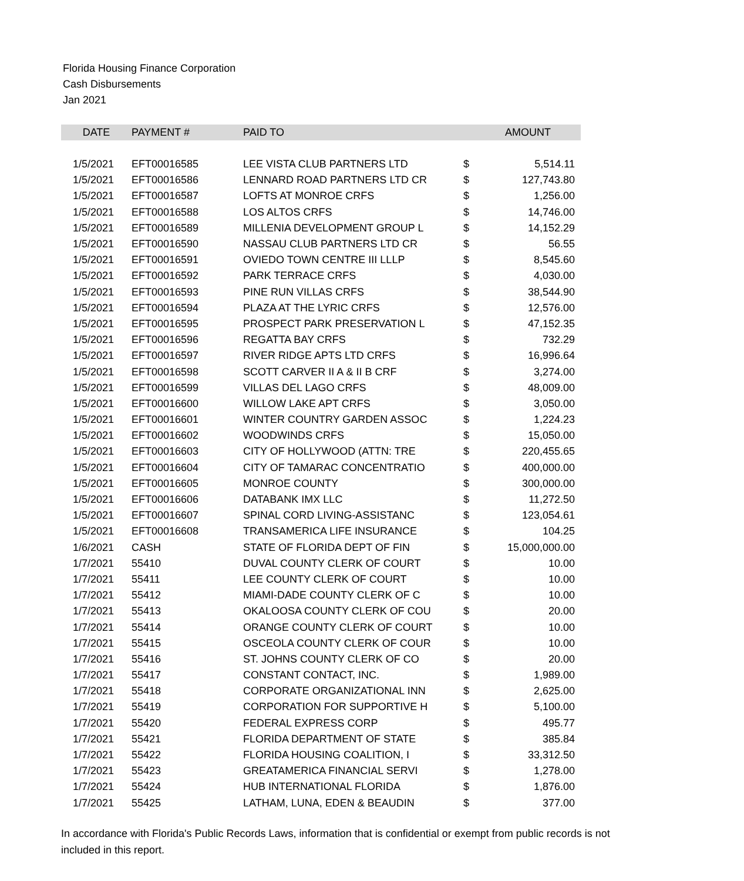Florida Housing Finance Corporation
Cash Disbursements
Jan 2021
| DATE | PAYMENT # | PAID TO | | AMOUNT |
| --- | --- | --- | --- | --- |
| 1/5/2021 | EFT00016585 | LEE VISTA CLUB PARTNERS LTD | $ | 5,514.11 |
| 1/5/2021 | EFT00016586 | LENNARD ROAD PARTNERS LTD CR | $ | 127,743.80 |
| 1/5/2021 | EFT00016587 | LOFTS AT MONROE CRFS | $ | 1,256.00 |
| 1/5/2021 | EFT00016588 | LOS ALTOS CRFS | $ | 14,746.00 |
| 1/5/2021 | EFT00016589 | MILLENIA DEVELOPMENT GROUP L | $ | 14,152.29 |
| 1/5/2021 | EFT00016590 | NASSAU CLUB PARTNERS LTD CR | $ | 56.55 |
| 1/5/2021 | EFT00016591 | OVIEDO TOWN CENTRE III LLLP | $ | 8,545.60 |
| 1/5/2021 | EFT00016592 | PARK TERRACE CRFS | $ | 4,030.00 |
| 1/5/2021 | EFT00016593 | PINE RUN VILLAS CRFS | $ | 38,544.90 |
| 1/5/2021 | EFT00016594 | PLAZA AT THE LYRIC CRFS | $ | 12,576.00 |
| 1/5/2021 | EFT00016595 | PROSPECT PARK PRESERVATION L | $ | 47,152.35 |
| 1/5/2021 | EFT00016596 | REGATTA BAY CRFS | $ | 732.29 |
| 1/5/2021 | EFT00016597 | RIVER RIDGE APTS LTD CRFS | $ | 16,996.64 |
| 1/5/2021 | EFT00016598 | SCOTT CARVER II A & II B CRF | $ | 3,274.00 |
| 1/5/2021 | EFT00016599 | VILLAS DEL LAGO CRFS | $ | 48,009.00 |
| 1/5/2021 | EFT00016600 | WILLOW LAKE APT CRFS | $ | 3,050.00 |
| 1/5/2021 | EFT00016601 | WINTER COUNTRY GARDEN ASSOC | $ | 1,224.23 |
| 1/5/2021 | EFT00016602 | WOODWINDS CRFS | $ | 15,050.00 |
| 1/5/2021 | EFT00016603 | CITY OF HOLLYWOOD (ATTN: TRE | $ | 220,455.65 |
| 1/5/2021 | EFT00016604 | CITY OF TAMARAC CONCENTRATIO | $ | 400,000.00 |
| 1/5/2021 | EFT00016605 | MONROE COUNTY | $ | 300,000.00 |
| 1/5/2021 | EFT00016606 | DATABANK IMX LLC | $ | 11,272.50 |
| 1/5/2021 | EFT00016607 | SPINAL CORD LIVING-ASSISTANC | $ | 123,054.61 |
| 1/5/2021 | EFT00016608 | TRANSAMERICA LIFE INSURANCE | $ | 104.25 |
| 1/6/2021 | CASH | STATE OF FLORIDA DEPT OF FIN | $ | 15,000,000.00 |
| 1/7/2021 | 55410 | DUVAL COUNTY CLERK OF COURT | $ | 10.00 |
| 1/7/2021 | 55411 | LEE COUNTY CLERK OF COURT | $ | 10.00 |
| 1/7/2021 | 55412 | MIAMI-DADE COUNTY CLERK OF C | $ | 10.00 |
| 1/7/2021 | 55413 | OKALOOSA COUNTY CLERK OF COU | $ | 20.00 |
| 1/7/2021 | 55414 | ORANGE COUNTY CLERK OF COURT | $ | 10.00 |
| 1/7/2021 | 55415 | OSCEOLA COUNTY CLERK OF COUR | $ | 10.00 |
| 1/7/2021 | 55416 | ST. JOHNS COUNTY CLERK OF CO | $ | 20.00 |
| 1/7/2021 | 55417 | CONSTANT CONTACT, INC. | $ | 1,989.00 |
| 1/7/2021 | 55418 | CORPORATE ORGANIZATIONAL INN | $ | 2,625.00 |
| 1/7/2021 | 55419 | CORPORATION FOR SUPPORTIVE H | $ | 5,100.00 |
| 1/7/2021 | 55420 | FEDERAL EXPRESS CORP | $ | 495.77 |
| 1/7/2021 | 55421 | FLORIDA DEPARTMENT OF STATE | $ | 385.84 |
| 1/7/2021 | 55422 | FLORIDA HOUSING COALITION, I | $ | 33,312.50 |
| 1/7/2021 | 55423 | GREATAMERICA FINANCIAL SERVI | $ | 1,278.00 |
| 1/7/2021 | 55424 | HUB INTERNATIONAL FLORIDA | $ | 1,876.00 |
| 1/7/2021 | 55425 | LATHAM, LUNA, EDEN & BEAUDIN | $ | 377.00 |
In accordance with Florida's Public Records Laws, information that is confidential or exempt from public records is not included in this report.